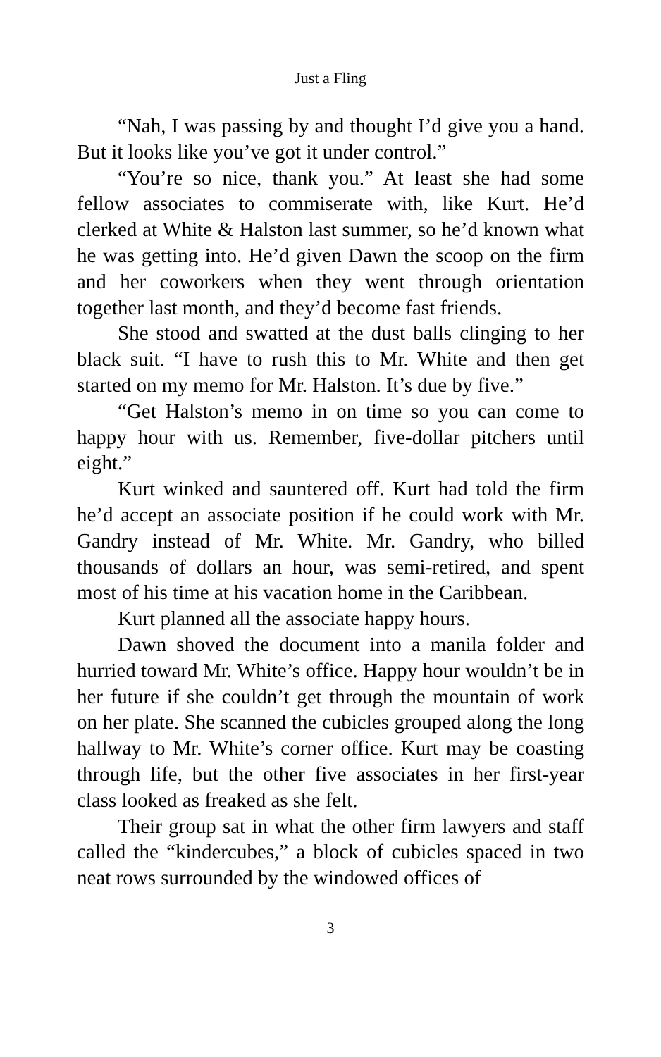Just a Fling
“Nah, I was passing by and thought I’d give you a hand. But it looks like you’ve got it under control.”
“You’re so nice, thank you.” At least she had some fellow associates to commiserate with, like Kurt. He’d clerked at White & Halston last summer, so he’d known what he was getting into. He’d given Dawn the scoop on the firm and her coworkers when they went through orientation together last month, and they’d become fast friends.
She stood and swatted at the dust balls clinging to her black suit. “I have to rush this to Mr. White and then get started on my memo for Mr. Halston. It’s due by five.”
“Get Halston’s memo in on time so you can come to happy hour with us. Remember, five-dollar pitchers until eight.”
Kurt winked and sauntered off. Kurt had told the firm he’d accept an associate position if he could work with Mr. Gandry instead of Mr. White. Mr. Gandry, who billed thousands of dollars an hour, was semi-retired, and spent most of his time at his vacation home in the Caribbean.
Kurt planned all the associate happy hours.
Dawn shoved the document into a manila folder and hurried toward Mr. White’s office. Happy hour wouldn’t be in her future if she couldn’t get through the mountain of work on her plate. She scanned the cubicles grouped along the long hallway to Mr. White’s corner office. Kurt may be coasting through life, but the other five associates in her first-year class looked as freaked as she felt.
Their group sat in what the other firm lawyers and staff called the “kindercubes,” a block of cubicles spaced in two neat rows surrounded by the windowed offices of
3